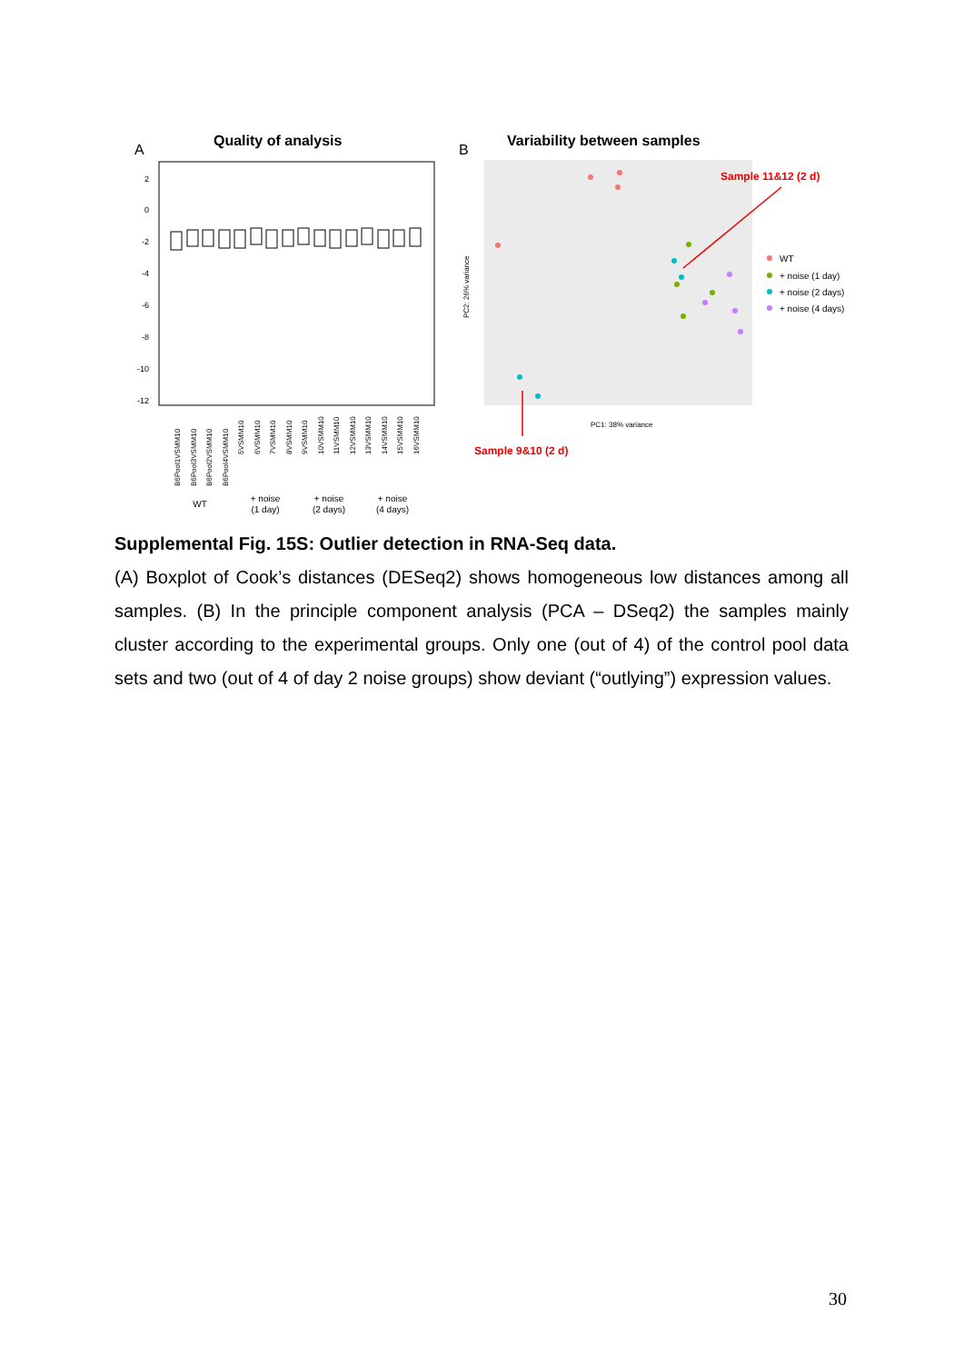A
Quality of analysis
2
0
-2
-4
-6
-8
-10
-12
B6Pool1VSMM10
B6Pool3VSMM10
B6Pool2VSMM10
B6Pool4VSMM10
5VSMM10
6VSMM10
7VSMM10
8VSMM10
9VSMM10
10VSMM10
11VSMM10
12VSMM10
13VSMM10
14VSMM10
15VSMM10
16VSMM10
WT
+ noise
(1 day)
+ noise
(2 days)
+ noise
(4 days)
B
Variability between samples
PC1: 38% variance
PC2: 26% variance
Sample 11&12 (2 d)
Sample 9&10 (2 d)
WT
+ noise (1 day)
+ noise (2 days)
+ noise (4 days)
Supplemental Fig. 15S: Outlier detection in RNA-Seq data.
(A) Boxplot of Cook’s distances (DESeq2) shows homogeneous low distances among all samples. (B) In the principle component analysis (PCA – DSeq2) the samples mainly cluster according to the experimental groups. Only one (out of 4) of the control pool data sets and two (out of 4 of day 2 noise groups) show deviant (“outlying”) expression values.
30